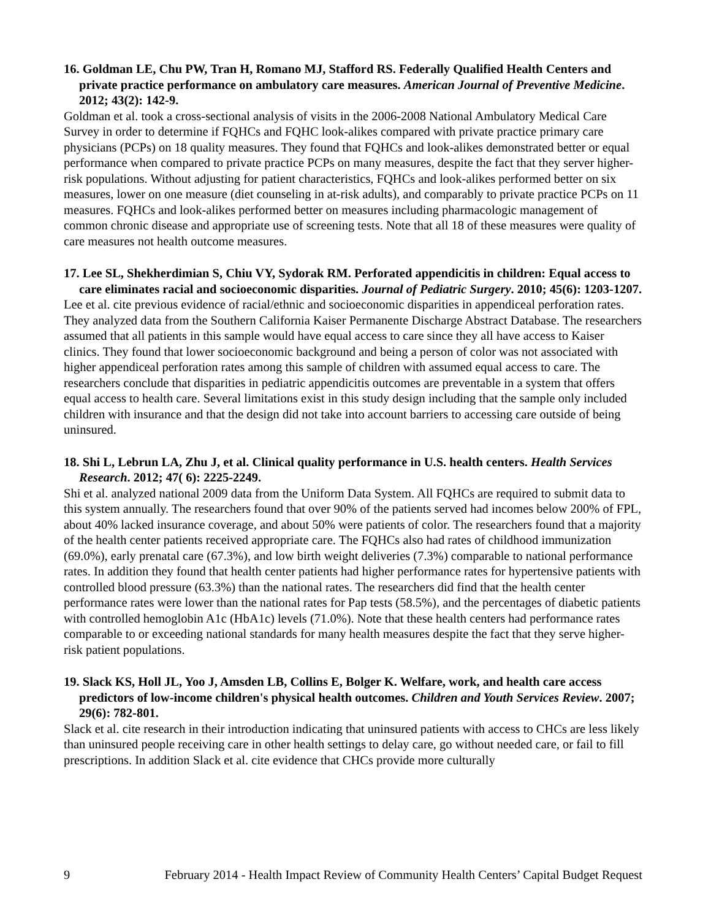16. Goldman LE, Chu PW, Tran H, Romano MJ, Stafford RS. Federally Qualified Health Centers and private practice performance on ambulatory care measures. American Journal of Preventive Medicine. 2012; 43(2): 142-9.
Goldman et al. took a cross-sectional analysis of visits in the 2006-2008 National Ambulatory Medical Care Survey in order to determine if FQHCs and FQHC look-alikes compared with private practice primary care physicians (PCPs) on 18 quality measures. They found that FQHCs and look-alikes demonstrated better or equal performance when compared to private practice PCPs on many measures, despite the fact that they server higher-risk populations. Without adjusting for patient characteristics, FQHCs and look-alikes performed better on six measures, lower on one measure (diet counseling in at-risk adults), and comparably to private practice PCPs on 11 measures. FQHCs and look-alikes performed better on measures including pharmacologic management of common chronic disease and appropriate use of screening tests. Note that all 18 of these measures were quality of care measures not health outcome measures.
17. Lee SL, Shekherdimian S, Chiu VY, Sydorak RM. Perforated appendicitis in children: Equal access to care eliminates racial and socioeconomic disparities. Journal of Pediatric Surgery. 2010; 45(6): 1203-1207.
Lee et al. cite previous evidence of racial/ethnic and socioeconomic disparities in appendiceal perforation rates. They analyzed data from the Southern California Kaiser Permanente Discharge Abstract Database. The researchers assumed that all patients in this sample would have equal access to care since they all have access to Kaiser clinics. They found that lower socioeconomic background and being a person of color was not associated with higher appendiceal perforation rates among this sample of children with assumed equal access to care. The researchers conclude that disparities in pediatric appendicitis outcomes are preventable in a system that offers equal access to health care. Several limitations exist in this study design including that the sample only included children with insurance and that the design did not take into account barriers to accessing care outside of being uninsured.
18. Shi L, Lebrun LA, Zhu J, et al. Clinical quality performance in U.S. health centers. Health Services Research. 2012; 47( 6): 2225-2249.
Shi et al. analyzed national 2009 data from the Uniform Data System. All FQHCs are required to submit data to this system annually. The researchers found that over 90% of the patients served had incomes below 200% of FPL, about 40% lacked insurance coverage, and about 50% were patients of color. The researchers found that a majority of the health center patients received appropriate care. The FQHCs also had rates of childhood immunization (69.0%), early prenatal care (67.3%), and low birth weight deliveries (7.3%) comparable to national performance rates. In addition they found that health center patients had higher performance rates for hypertensive patients with controlled blood pressure (63.3%) than the national rates. The researchers did find that the health center performance rates were lower than the national rates for Pap tests (58.5%), and the percentages of diabetic patients with controlled hemoglobin A1c (HbA1c) levels (71.0%). Note that these health centers had performance rates comparable to or exceeding national standards for many health measures despite the fact that they serve higher-risk patient populations.
19. Slack KS, Holl JL, Yoo J, Amsden LB, Collins E, Bolger K. Welfare, work, and health care access predictors of low-income children's physical health outcomes. Children and Youth Services Review. 2007; 29(6): 782-801.
Slack et al. cite research in their introduction indicating that uninsured patients with access to CHCs are less likely than uninsured people receiving care in other health settings to delay care, go without needed care, or fail to fill prescriptions. In addition Slack et al. cite evidence that CHCs provide more culturally
9 February 2014 - Health Impact Review of Community Health Centers’ Capital Budget Request